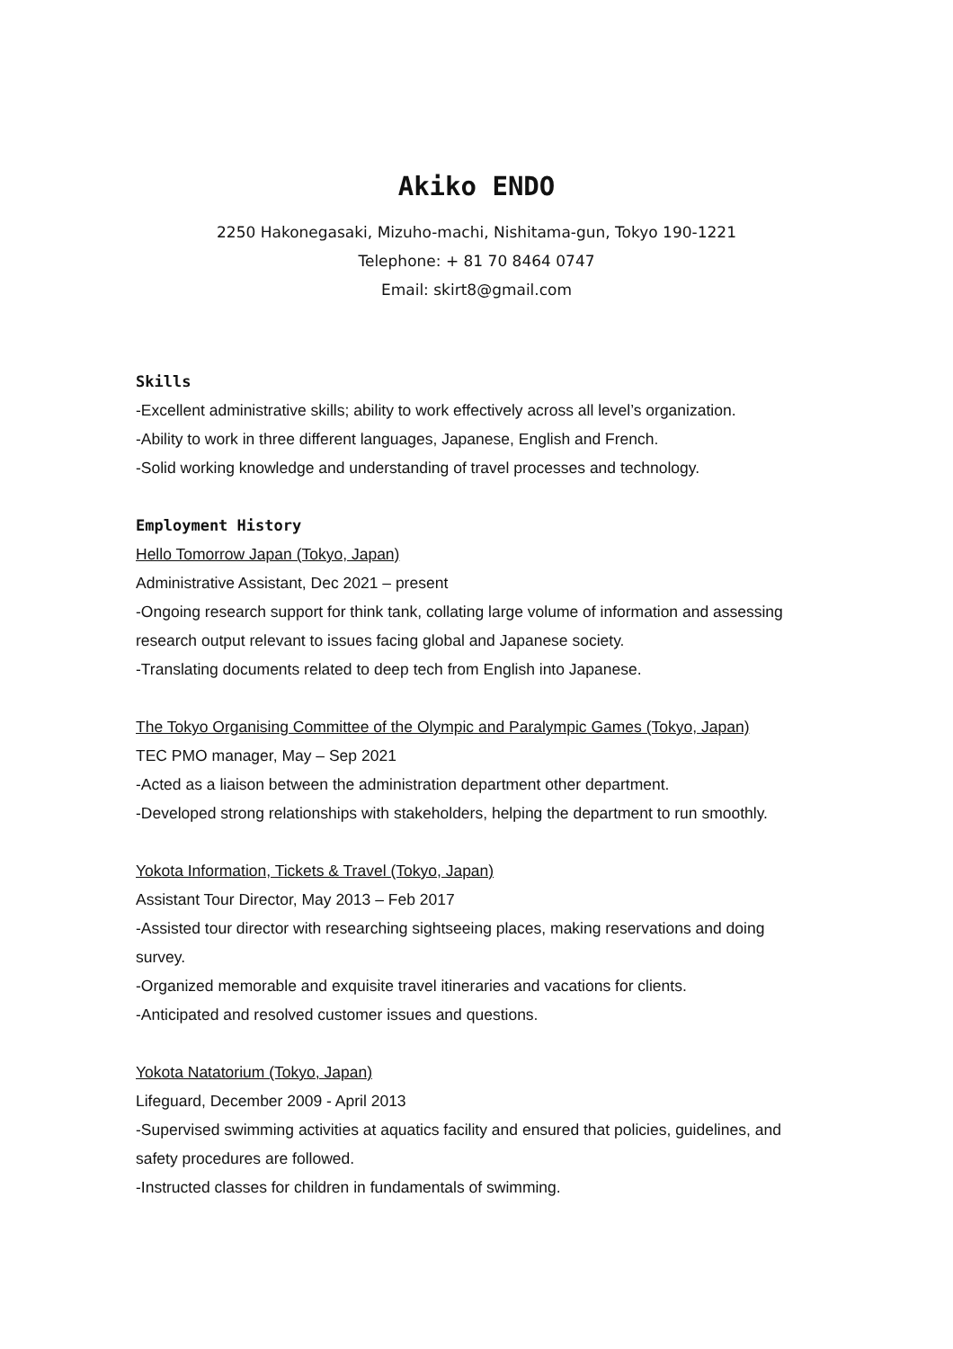Akiko ENDO
2250 Hakonegasaki, Mizuho-machi, Nishitama-gun, Tokyo 190-1221
Telephone: + 81 70 8464 0747
Email: skirt8@gmail.com
Skills
-Excellent administrative skills; ability to work effectively across all level’s organization.
-Ability to work in three different languages, Japanese, English and French.
-Solid working knowledge and understanding of travel processes and technology.
Employment History
Hello Tomorrow Japan (Tokyo, Japan)
Administrative Assistant, Dec 2021 – present
-Ongoing research support for think tank, collating large volume of information and assessing research output relevant to issues facing global and Japanese society.
-Translating documents related to deep tech from English into Japanese.
The Tokyo Organising Committee of the Olympic and Paralympic Games (Tokyo, Japan)
TEC PMO manager, May – Sep 2021
-Acted as a liaison between the administration department other department.
-Developed strong relationships with stakeholders, helping the department to run smoothly.
Yokota Information, Tickets & Travel (Tokyo, Japan)
Assistant Tour Director, May 2013 – Feb 2017
-Assisted tour director with researching sightseeing places, making reservations and doing survey.
-Organized memorable and exquisite travel itineraries and vacations for clients.
-Anticipated and resolved customer issues and questions.
Yokota Natatorium (Tokyo, Japan)
Lifeguard, December 2009 - April 2013
-Supervised swimming activities at aquatics facility and ensured that policies, guidelines, and safety procedures are followed.
-Instructed classes for children in fundamentals of swimming.